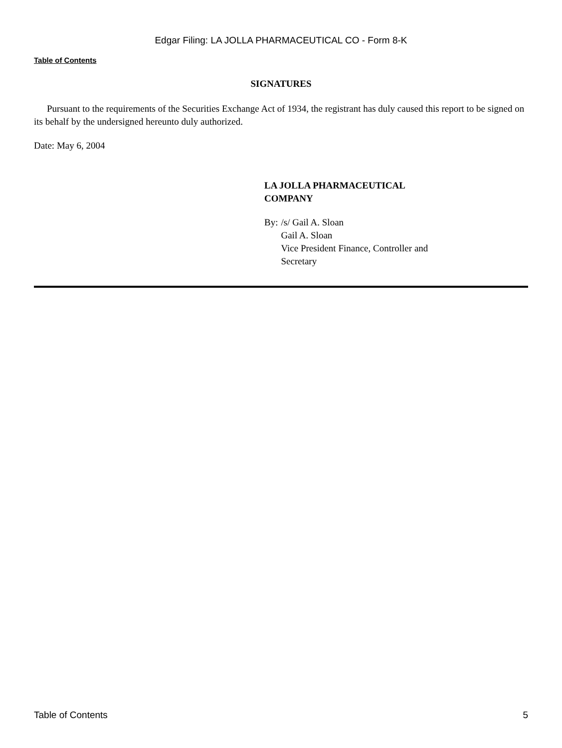Edgar Filing: LA JOLLA PHARMACEUTICAL CO - Form 8-K
Table of Contents
SIGNATURES
Pursuant to the requirements of the Securities Exchange Act of 1934, the registrant has duly caused this report to be signed on its behalf by the undersigned hereunto duly authorized.
Date: May 6, 2004
LA JOLLA PHARMACEUTICAL
COMPANY
| By: | /s/ Gail A. Sloan Gail A. Sloan Vice President Finance, Controller and Secretary |
Table of Contents 5